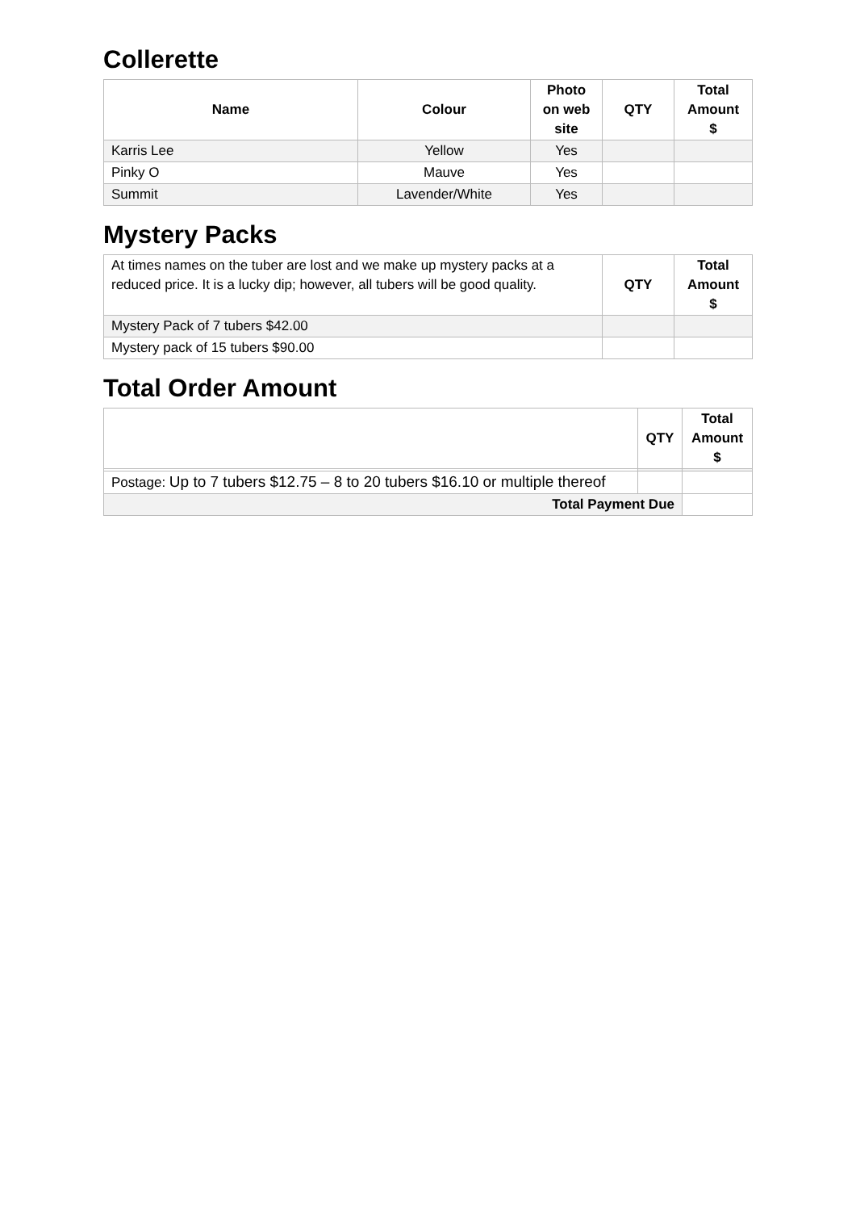Collerette
| Name | Colour | Photo on web site | QTY | Total Amount $ |
| --- | --- | --- | --- | --- |
| Karris Lee | Yellow | Yes | | |
| Pinky O | Mauve | Yes | | |
| Summit | Lavender/White | Yes | | |
Mystery Packs
| At times names on the tuber are lost and we make up mystery packs at a reduced price. It is a lucky dip; however, all tubers will be good quality. | QTY | Total Amount $ |
| Mystery Pack of 7 tubers $42.00 | | |
| Mystery pack of 15 tubers $90.00 | | |
Total Order Amount
| | QTY | Total Amount $ |
| Postage: Up to 7 tubers $12.75 – 8 to 20 tubers $16.10 or multiple thereof | | |
| Total Payment Due | | |